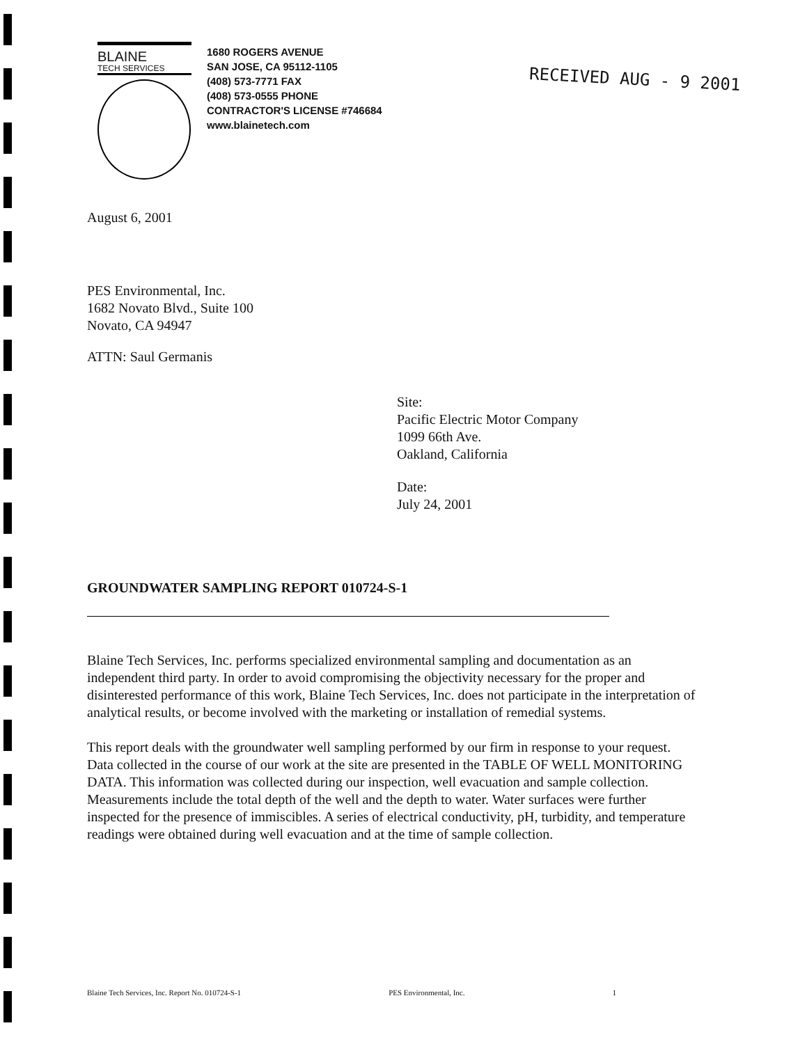BLAINE
TECH SERVICES
1680 ROGERS AVENUE
SAN JOSE, CA 95112-1105
(408) 573-7771 FAX
(408) 573-0555 PHONE
CONTRACTOR'S LICENSE #746684
www.blainetech.com
RECEIVED AUG - 9 2001
August 6, 2001
PES Environmental, Inc.
1682 Novato Blvd., Suite 100
Novato, CA 94947
ATTN: Saul Germanis
Site:
Pacific Electric Motor Company
1099 66th Ave.
Oakland, California
Date:
July 24, 2001
GROUNDWATER SAMPLING REPORT 010724-S-1
Blaine Tech Services, Inc. performs specialized environmental sampling and documentation as an independent third party. In order to avoid compromising the objectivity necessary for the proper and disinterested performance of this work, Blaine Tech Services, Inc. does not participate in the interpretation of analytical results, or become involved with the marketing or installation of remedial systems.
This report deals with the groundwater well sampling performed by our firm in response to your request. Data collected in the course of our work at the site are presented in the TABLE OF WELL MONITORING DATA. This information was collected during our inspection, well evacuation and sample collection. Measurements include the total depth of the well and the depth to water. Water surfaces were further inspected for the presence of immiscibles. A series of electrical conductivity, pH, turbidity, and temperature readings were obtained during well evacuation and at the time of sample collection.
Blaine Tech Services, Inc. Report No. 010724-S-1 PES Environmental, Inc. 1